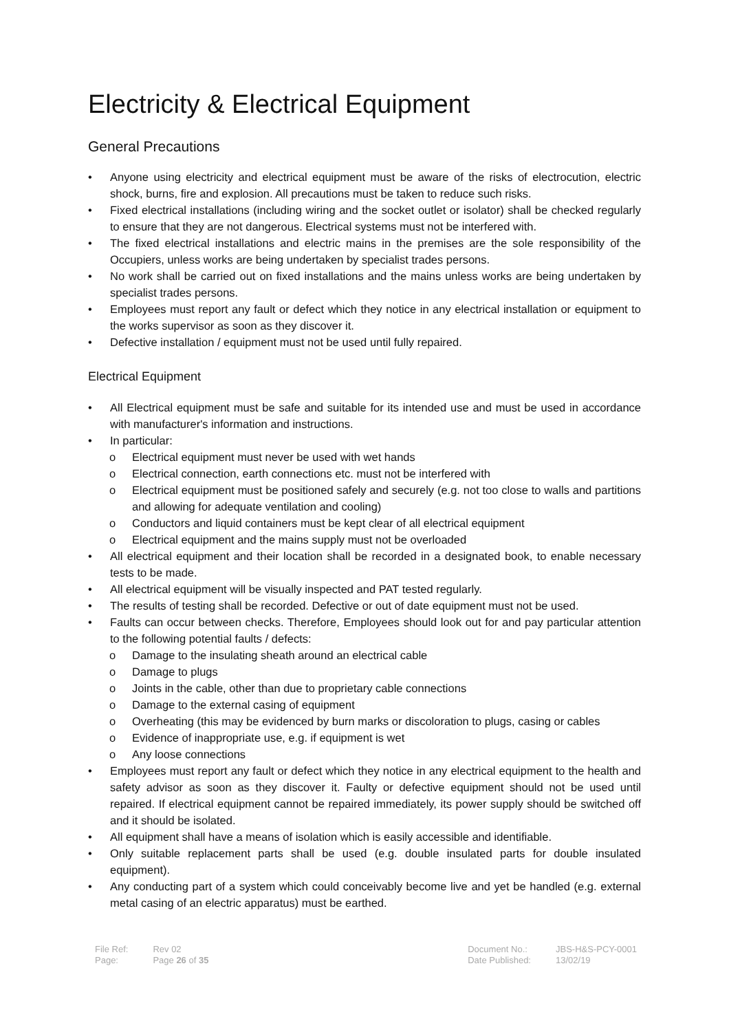Electricity & Electrical Equipment
General Precautions
• Anyone using electricity and electrical equipment must be aware of the risks of electrocution, electric shock, burns, fire and explosion. All precautions must be taken to reduce such risks.
• Fixed electrical installations (including wiring and the socket outlet or isolator) shall be checked regularly to ensure that they are not dangerous. Electrical systems must not be interfered with.
• The fixed electrical installations and electric mains in the premises are the sole responsibility of the Occupiers, unless works are being undertaken by specialist trades persons.
• No work shall be carried out on fixed installations and the mains unless works are being undertaken by specialist trades persons.
• Employees must report any fault or defect which they notice in any electrical installation or equipment to the works supervisor as soon as they discover it.
• Defective installation / equipment must not be used until fully repaired.
Electrical Equipment
• All Electrical equipment must be safe and suitable for its intended use and must be used in accordance with manufacturer's information and instructions.
• In particular:
o Electrical equipment must never be used with wet hands
o Electrical connection, earth connections etc. must not be interfered with
o Electrical equipment must be positioned safely and securely (e.g. not too close to walls and partitions and allowing for adequate ventilation and cooling)
o Conductors and liquid containers must be kept clear of all electrical equipment
o Electrical equipment and the mains supply must not be overloaded
• All electrical equipment and their location shall be recorded in a designated book, to enable necessary tests to be made.
• All electrical equipment will be visually inspected and PAT tested regularly.
• The results of testing shall be recorded. Defective or out of date equipment must not be used.
• Faults can occur between checks. Therefore, Employees should look out for and pay particular attention to the following potential faults / defects:
o Damage to the insulating sheath around an electrical cable
o Damage to plugs
o Joints in the cable, other than due to proprietary cable connections
o Damage to the external casing of equipment
o Overheating (this may be evidenced by burn marks or discoloration to plugs, casing or cables
o Evidence of inappropriate use, e.g. if equipment is wet
o Any loose connections
• Employees must report any fault or defect which they notice in any electrical equipment to the health and safety advisor as soon as they discover it. Faulty or defective equipment should not be used until repaired. If electrical equipment cannot be repaired immediately, its power supply should be switched off and it should be isolated.
• All equipment shall have a means of isolation which is easily accessible and identifiable.
• Only suitable replacement parts shall be used (e.g. double insulated parts for double insulated equipment).
• Any conducting part of a system which could conceivably become live and yet be handled (e.g. external metal casing of an electric apparatus) must be earthed.
| File Ref: | Rev 02 |
| Page: | Page 26 of 35 |
| Document No.: | JBS-H&S-PCY-0001 |
| Date Published: | 13/02/19 |